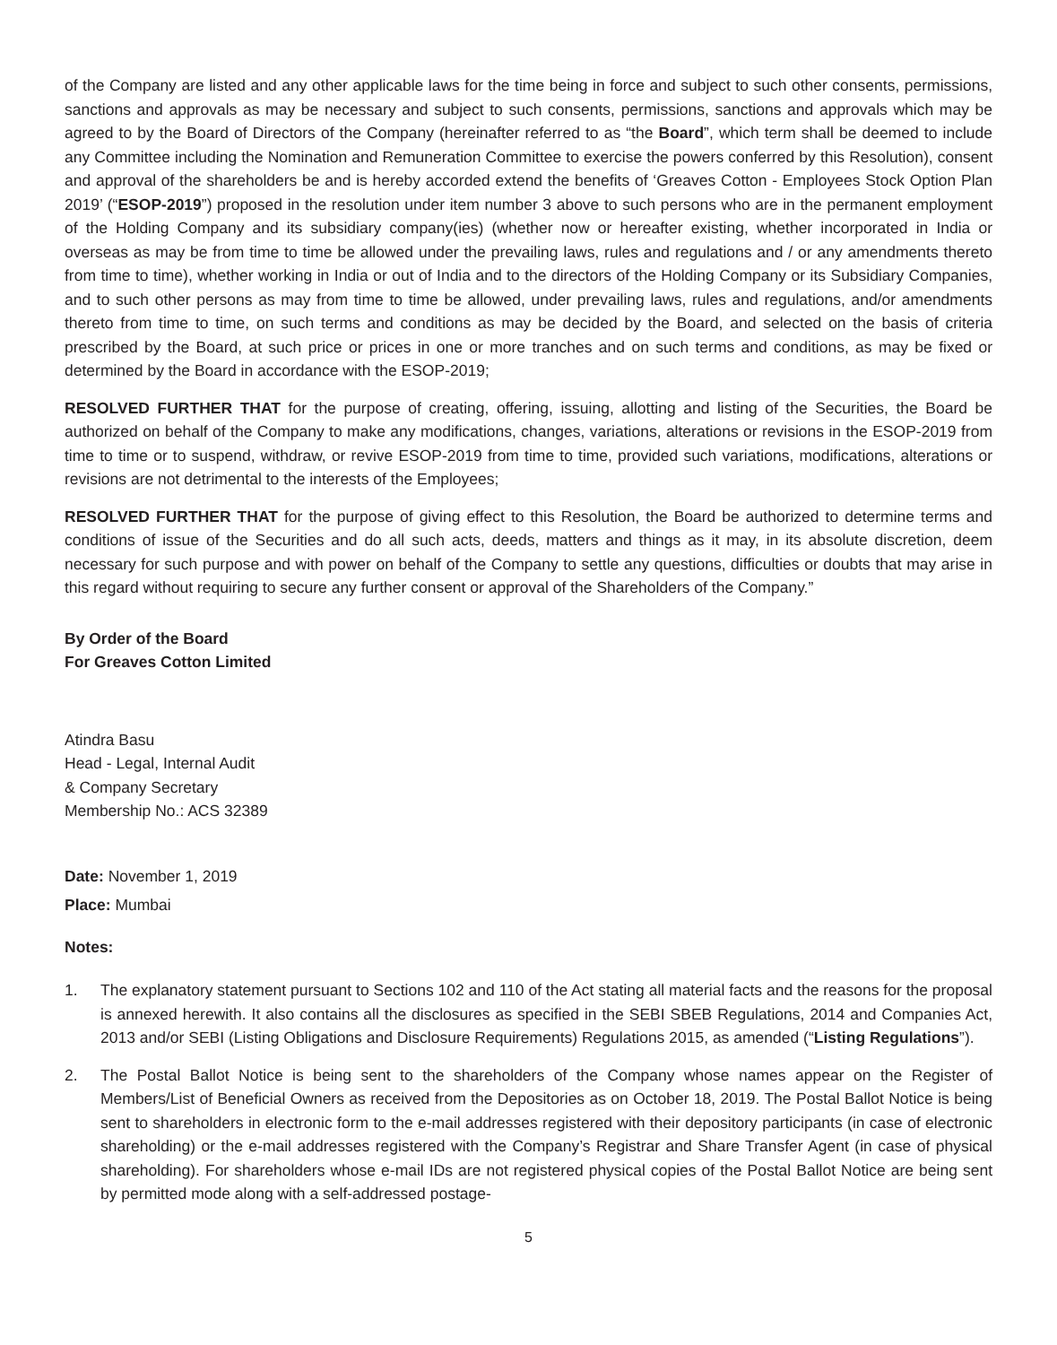of the Company are listed and any other applicable laws for the time being in force and subject to such other consents, permissions, sanctions and approvals as may be necessary and subject to such consents, permissions, sanctions and approvals which may be agreed to by the Board of Directors of the Company (hereinafter referred to as “the Board”, which term shall be deemed to include any Committee including the Nomination and Remuneration Committee to exercise the powers conferred by this Resolution), consent and approval of the shareholders be and is hereby accorded extend the benefits of ‘Greaves Cotton - Employees Stock Option Plan 2019’ (“ESOP-2019”) proposed in the resolution under item number 3 above to such persons who are in the permanent employment of the Holding Company and its subsidiary company(ies) (whether now or hereafter existing, whether incorporated in India or overseas as may be from time to time be allowed under the prevailing laws, rules and regulations and / or any amendments thereto from time to time), whether working in India or out of India and to the directors of the Holding Company or its Subsidiary Companies, and to such other persons as may from time to time be allowed, under prevailing laws, rules and regulations, and/or amendments thereto from time to time, on such terms and conditions as may be decided by the Board, and selected on the basis of criteria prescribed by the Board, at such price or prices in one or more tranches and on such terms and conditions, as may be fixed or determined by the Board in accordance with the ESOP-2019;
RESOLVED FURTHER THAT for the purpose of creating, offering, issuing, allotting and listing of the Securities, the Board be authorized on behalf of the Company to make any modifications, changes, variations, alterations or revisions in the ESOP-2019 from time to time or to suspend, withdraw, or revive ESOP-2019 from time to time, provided such variations, modifications, alterations or revisions are not detrimental to the interests of the Employees;
RESOLVED FURTHER THAT for the purpose of giving effect to this Resolution, the Board be authorized to determine terms and conditions of issue of the Securities and do all such acts, deeds, matters and things as it may, in its absolute discretion, deem necessary for such purpose and with power on behalf of the Company to settle any questions, difficulties or doubts that may arise in this regard without requiring to secure any further consent or approval of the Shareholders of the Company.”
By Order of the Board
For Greaves Cotton Limited
Atindra Basu
Head - Legal, Internal Audit
& Company Secretary
Membership No.: ACS 32389
Date: November 1, 2019
Place: Mumbai
Notes:
1. The explanatory statement pursuant to Sections 102 and 110 of the Act stating all material facts and the reasons for the proposal is annexed herewith. It also contains all the disclosures as specified in the SEBI SBEB Regulations, 2014 and Companies Act, 2013 and/or SEBI (Listing Obligations and Disclosure Requirements) Regulations 2015, as amended (“Listing Regulations”).
2. The Postal Ballot Notice is being sent to the shareholders of the Company whose names appear on the Register of Members/List of Beneficial Owners as received from the Depositories as on October 18, 2019. The Postal Ballot Notice is being sent to shareholders in electronic form to the e-mail addresses registered with their depository participants (in case of electronic shareholding) or the e-mail addresses registered with the Company’s Registrar and Share Transfer Agent (in case of physical shareholding). For shareholders whose e-mail IDs are not registered physical copies of the Postal Ballot Notice are being sent by permitted mode along with a self-addressed postage-
5